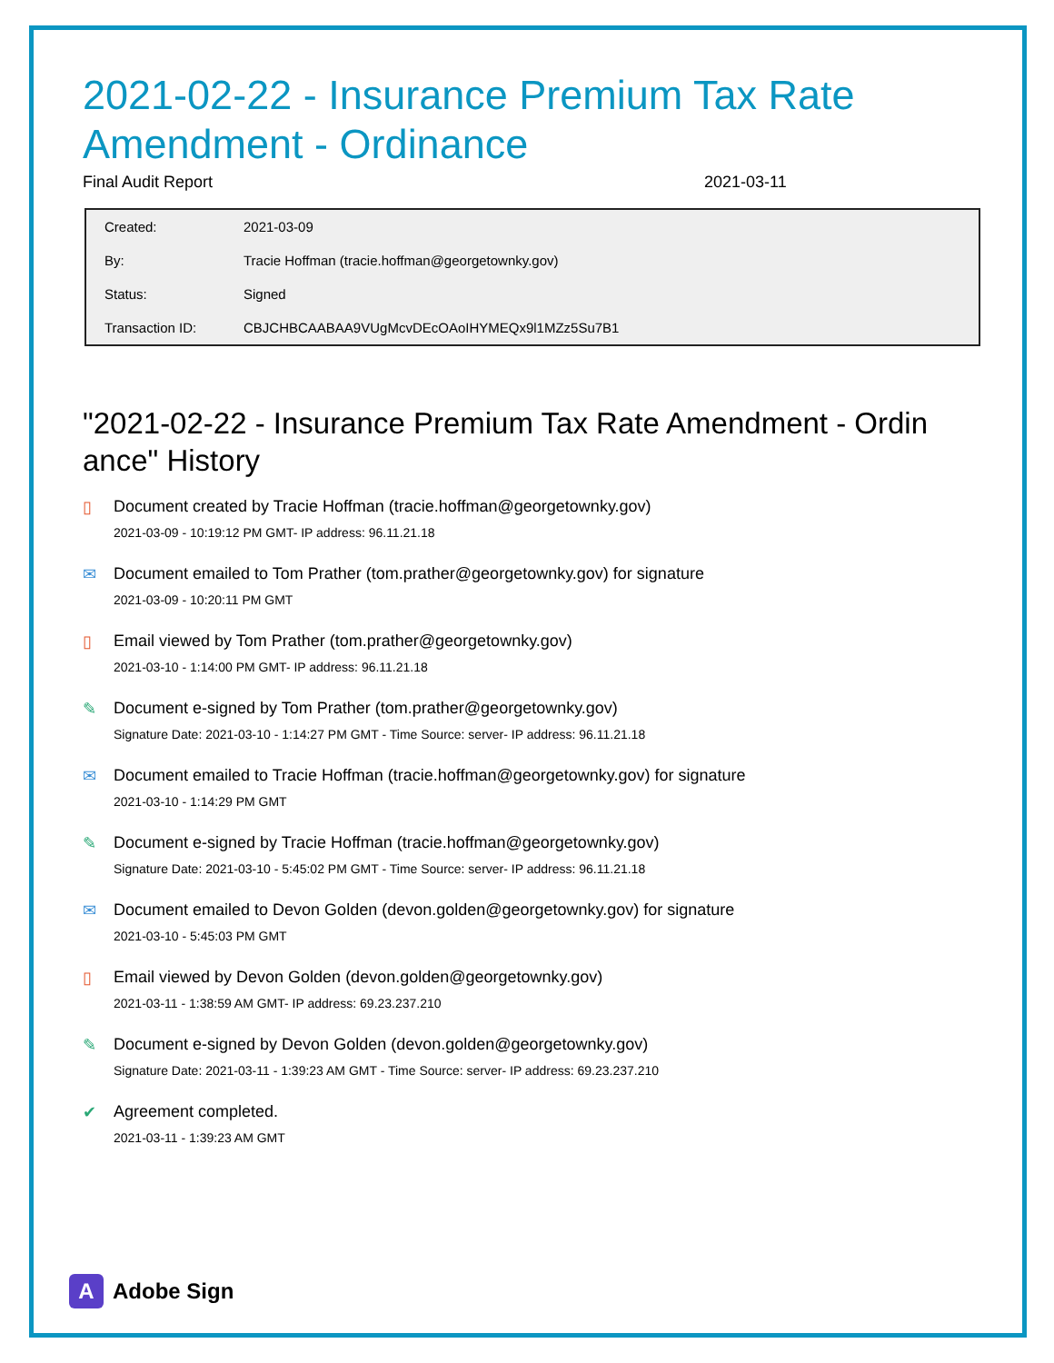2021-02-22 - Insurance Premium Tax Rate Amendment - Ordinance
Final Audit Report 2021-03-11
| Created: | 2021-03-09 |
| By: | Tracie Hoffman (tracie.hoffman@georgetownky.gov) |
| Status: | Signed |
| Transaction ID: | CBJCHBCAABAA9VUgMcvDEcOAoIHYMEQx9l1MZz5Su7B1 |
"2021-02-22 - Insurance Premium Tax Rate Amendment - Ordin ance" History
▯ Document created by Tracie Hoffman (tracie.hoffman@georgetownky.gov)
2021-03-09 - 10:19:12 PM GMT- IP address: 96.11.21.18
✉ Document emailed to Tom Prather (tom.prather@georgetownky.gov) for signature
2021-03-09 - 10:20:11 PM GMT
▯ Email viewed by Tom Prather (tom.prather@georgetownky.gov)
2021-03-10 - 1:14:00 PM GMT- IP address: 96.11.21.18
✎ Document e-signed by Tom Prather (tom.prather@georgetownky.gov)
Signature Date: 2021-03-10 - 1:14:27 PM GMT - Time Source: server- IP address: 96.11.21.18
✉ Document emailed to Tracie Hoffman (tracie.hoffman@georgetownky.gov) for signature
2021-03-10 - 1:14:29 PM GMT
✎ Document e-signed by Tracie Hoffman (tracie.hoffman@georgetownky.gov)
Signature Date: 2021-03-10 - 5:45:02 PM GMT - Time Source: server- IP address: 96.11.21.18
✉ Document emailed to Devon Golden (devon.golden@georgetownky.gov) for signature
2021-03-10 - 5:45:03 PM GMT
▯ Email viewed by Devon Golden (devon.golden@georgetownky.gov)
2021-03-11 - 1:38:59 AM GMT- IP address: 69.23.237.210
✎ Document e-signed by Devon Golden (devon.golden@georgetownky.gov)
Signature Date: 2021-03-11 - 1:39:23 AM GMT - Time Source: server- IP address: 69.23.237.210
✔ Agreement completed.
2021-03-11 - 1:39:23 AM GMT
A Adobe Sign